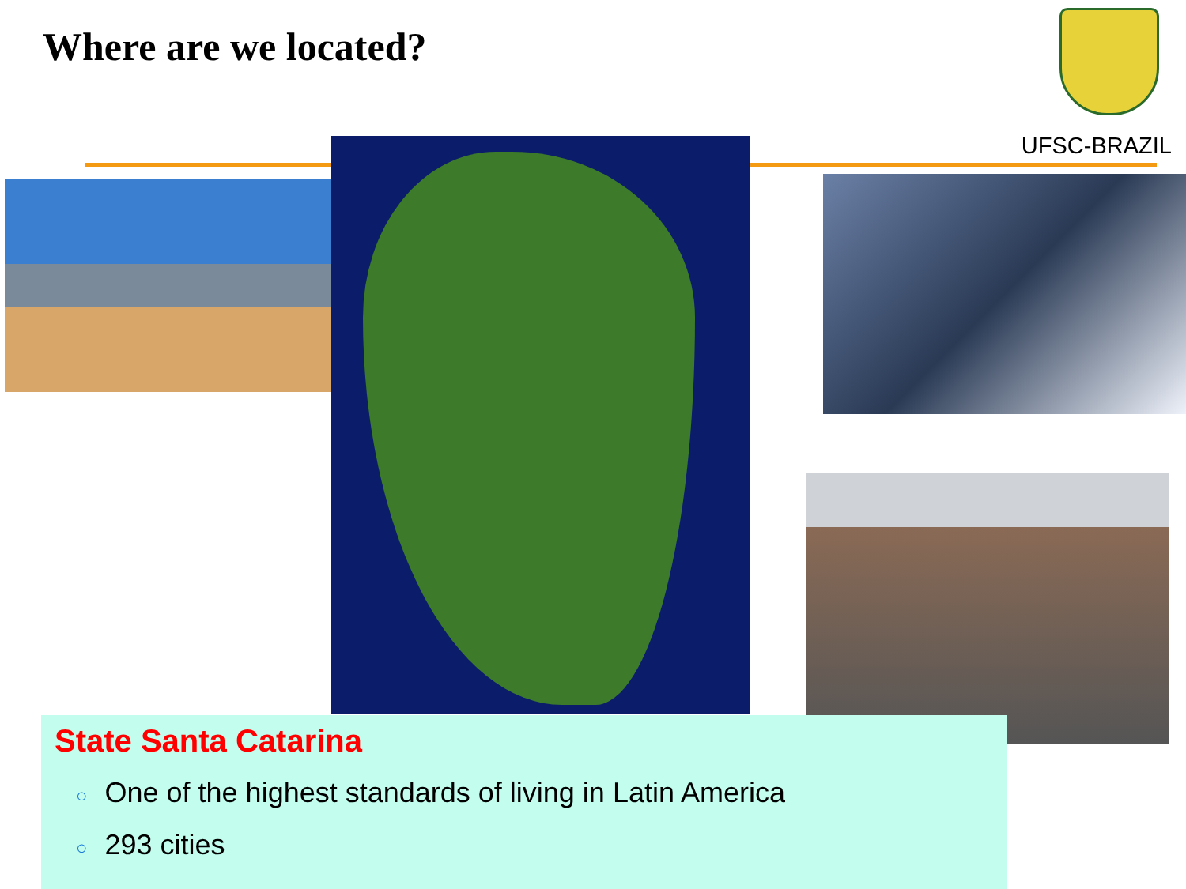Where are we located?
UFSC-BRAZIL
State Santa Catarina
○ One of the highest standards of living in Latin America
○ 293 cities